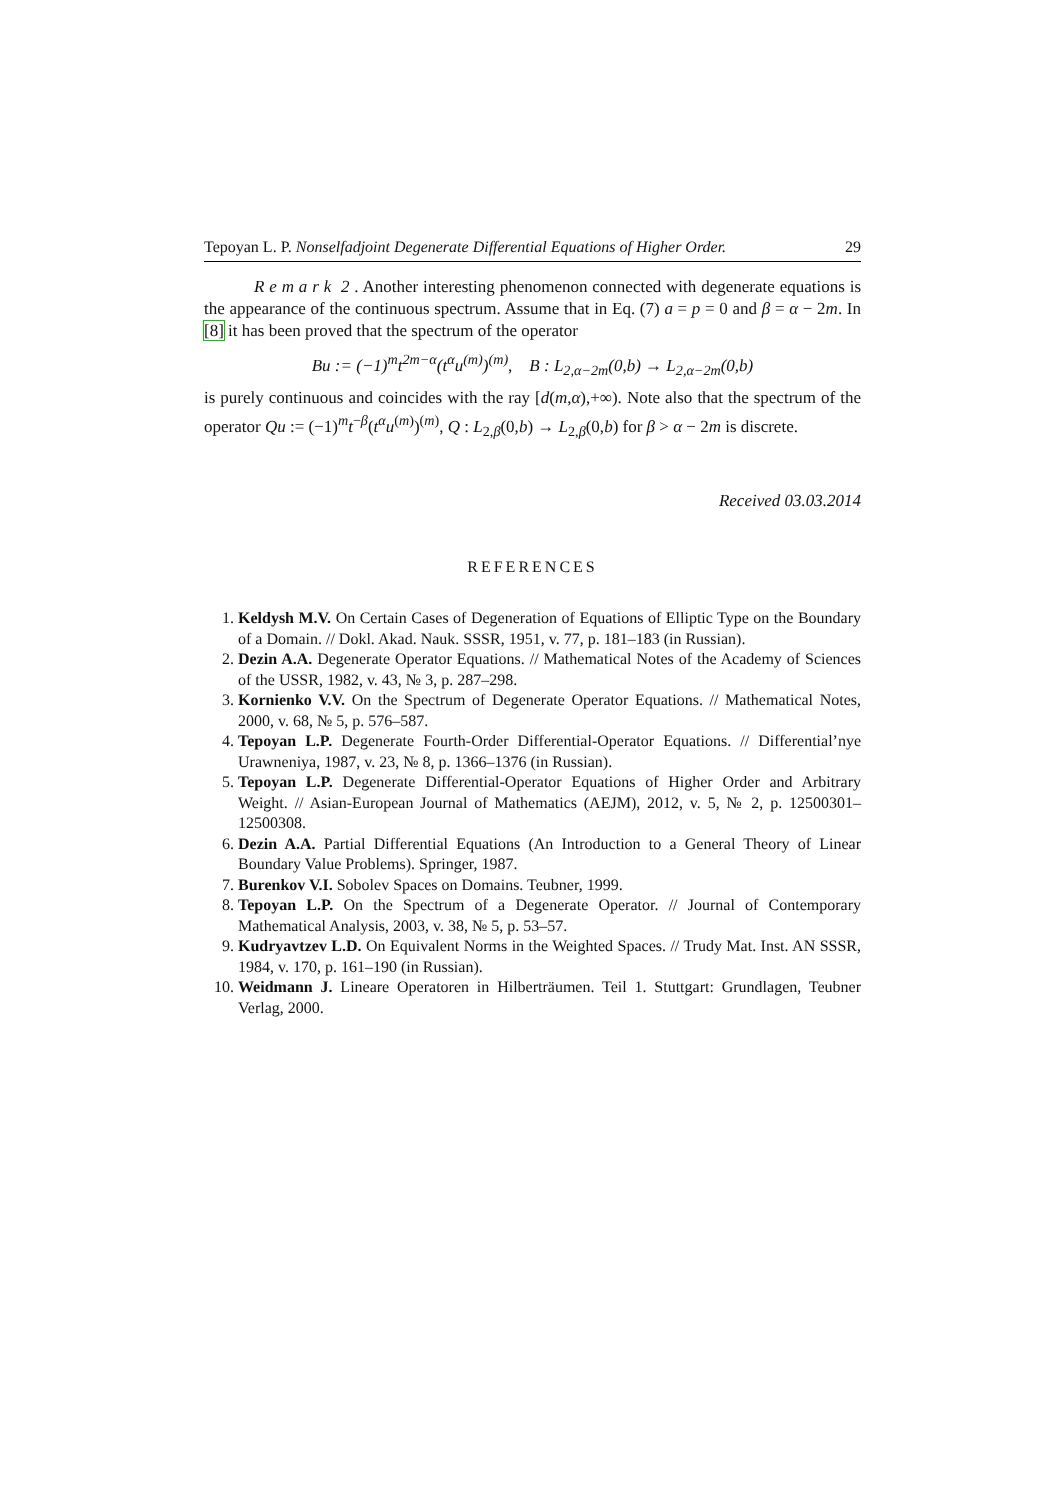Tepoyan L. P. Nonselfadjoint Degenerate Differential Equations of Higher Order. 29
R e m a r k 2 . Another interesting phenomenon connected with degenerate equations is the appearance of the continuous spectrum. Assume that in Eq. (7) a = p = 0 and β = α − 2m. In [8] it has been proved that the spectrum of the operator
Bu := (−1)<sup>m</sup>t<sup>2m−α</sup>(t<sup>α</sup>u<sup>(m)</sup>)<sup>(m)</sup>, B : L<sub>2,α−2m</sub>(0,b) → L<sub>2,α−2m</sub>(0,b)
is purely continuous and coincides with the ray [d(m,α),+∞). Note also that the spectrum of the operator Qu := (−1)<sup>m</sup>t<sup>−β</sup>(t<sup>α</sup>u<sup>(m)</sup>)<sup>(m)</sup>, Q : L<sub>2,β</sub>(0,b) → L<sub>2,β</sub>(0,b) for β > α − 2m is discrete.
Received 03.03.2014
REFERENCES
1. Keldysh M.V. On Certain Cases of Degeneration of Equations of Elliptic Type on the Boundary of a Domain. // Dokl. Akad. Nauk. SSSR, 1951, v. 77, p. 181–183 (in Russian).
2. Dezin A.A. Degenerate Operator Equations. // Mathematical Notes of the Academy of Sciences of the USSR, 1982, v. 43, № 3, p. 287–298.
3. Kornienko V.V. On the Spectrum of Degenerate Operator Equations. // Mathematical Notes, 2000, v. 68, № 5, p. 576–587.
4. Tepoyan L.P. Degenerate Fourth-Order Differential-Operator Equations. // Differential’nye Urawneniya, 1987, v. 23, № 8, p. 1366–1376 (in Russian).
5. Tepoyan L.P. Degenerate Differential-Operator Equations of Higher Order and Arbitrary Weight. // Asian-European Journal of Mathematics (AEJM), 2012, v. 5, № 2, p. 12500301–12500308.
6. Dezin A.A. Partial Differential Equations (An Introduction to a General Theory of Linear Boundary Value Problems). Springer, 1987.
7. Burenkov V.I. Sobolev Spaces on Domains. Teubner, 1999.
8. Tepoyan L.P. On the Spectrum of a Degenerate Operator. // Journal of Contemporary Mathematical Analysis, 2003, v. 38, № 5, p. 53–57.
9. Kudryavtzev L.D. On Equivalent Norms in the Weighted Spaces. // Trudy Mat. Inst. AN SSSR, 1984, v. 170, p. 161–190 (in Russian).
10. Weidmann J. Lineare Operatoren in Hilberträumen. Teil 1. Stuttgart: Grundlagen, Teubner Verlag, 2000.